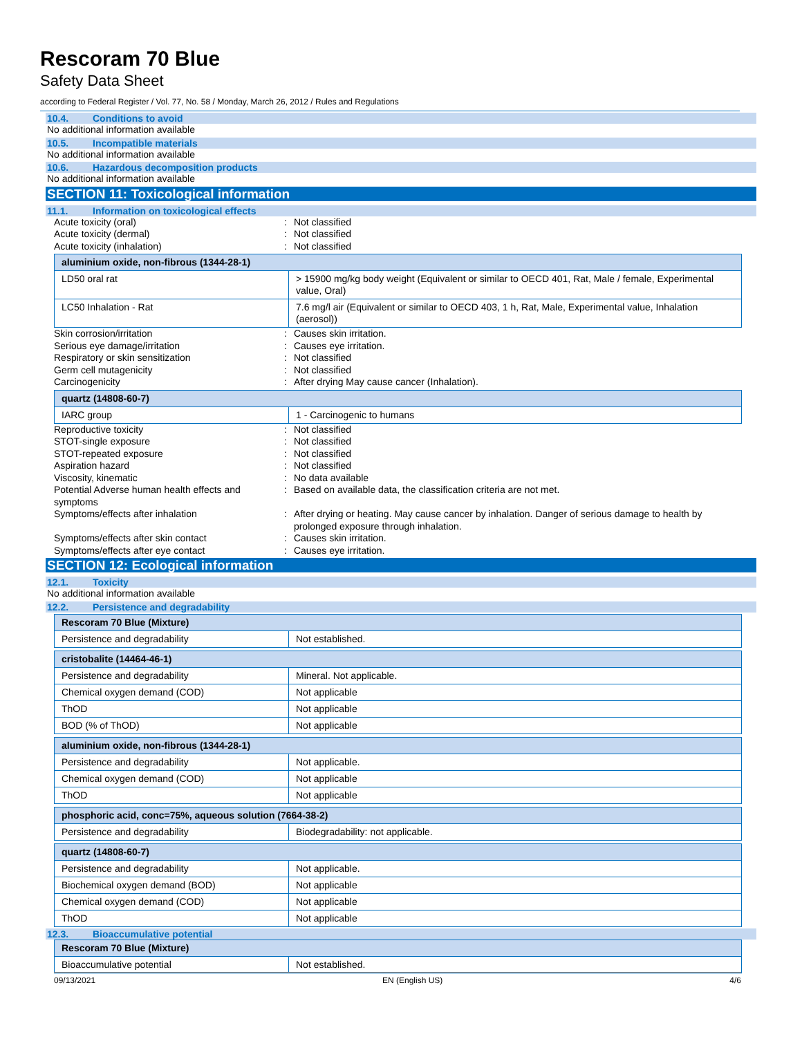Rescoram 70 Blue
Safety Data Sheet
according to Federal Register / Vol. 77, No. 58 / Monday, March 26, 2012 / Rules and Regulations
10.4. Conditions to avoid
No additional information available
10.5. Incompatible materials
No additional information available
10.6. Hazardous decomposition products
No additional information available
SECTION 11: Toxicological information
11.1. Information on toxicological effects
Acute toxicity (oral)
:
Not classified
Acute toxicity (dermal)
:
Not classified
Acute toxicity (inhalation)
:
Not classified
| aluminium oxide, non-fibrous (1344-28-1) | |
| LD50 oral rat | > 15900 mg/kg body weight (Equivalent or similar to OECD 401, Rat, Male / female, Experimental value, Oral) |
| LC50 Inhalation - Rat | 7.6 mg/l air (Equivalent or similar to OECD 403, 1 h, Rat, Male, Experimental value, Inhalation (aerosol)) |
Skin corrosion/irritation
:
Causes skin irritation.
Serious eye damage/irritation
:
Causes eye irritation.
Respiratory or skin sensitization
:
Not classified
Germ cell mutagenicity
:
Not classified
Carcinogenicity
:
After drying May cause cancer (Inhalation).
| quartz (14808-60-7) | |
| IARC group | 1 - Carcinogenic to humans |
Reproductive toxicity
:
Not classified
STOT-single exposure
:
Not classified
STOT-repeated exposure
:
Not classified
Aspiration hazard
:
Not classified
Viscosity, kinematic
:
No data available
Potential Adverse human health effects and symptoms
:
Based on available data, the classification criteria are not met.
Symptoms/effects after inhalation
:
After drying or heating. May cause cancer by inhalation. Danger of serious damage to health by prolonged exposure through inhalation.
Symptoms/effects after skin contact
:
Causes skin irritation.
Symptoms/effects after eye contact
:
Causes eye irritation.
SECTION 12: Ecological information
12.1. Toxicity
No additional information available
12.2. Persistence and degradability
| Rescoram 70 Blue (Mixture) | |
| Persistence and degradability | Not established. |
| cristobalite (14464-46-1) | |
| Persistence and degradability | Mineral. Not applicable. |
| Chemical oxygen demand (COD) | Not applicable |
| ThOD | Not applicable |
| BOD (% of ThOD) | Not applicable |
| aluminium oxide, non-fibrous (1344-28-1) | |
| Persistence and degradability | Not applicable. |
| Chemical oxygen demand (COD) | Not applicable |
| ThOD | Not applicable |
| phosphoric acid, conc=75%, aqueous solution (7664-38-2) | |
| Persistence and degradability | Biodegradability: not applicable. |
| quartz (14808-60-7) | |
| Persistence and degradability | Not applicable. |
| Biochemical oxygen demand (BOD) | Not applicable |
| Chemical oxygen demand (COD) | Not applicable |
| ThOD | Not applicable |
12.3. Bioaccumulative potential
| Rescoram 70 Blue (Mixture) | |
| Bioaccumulative potential | Not established. |
09/13/2021 EN (English US) 4/6